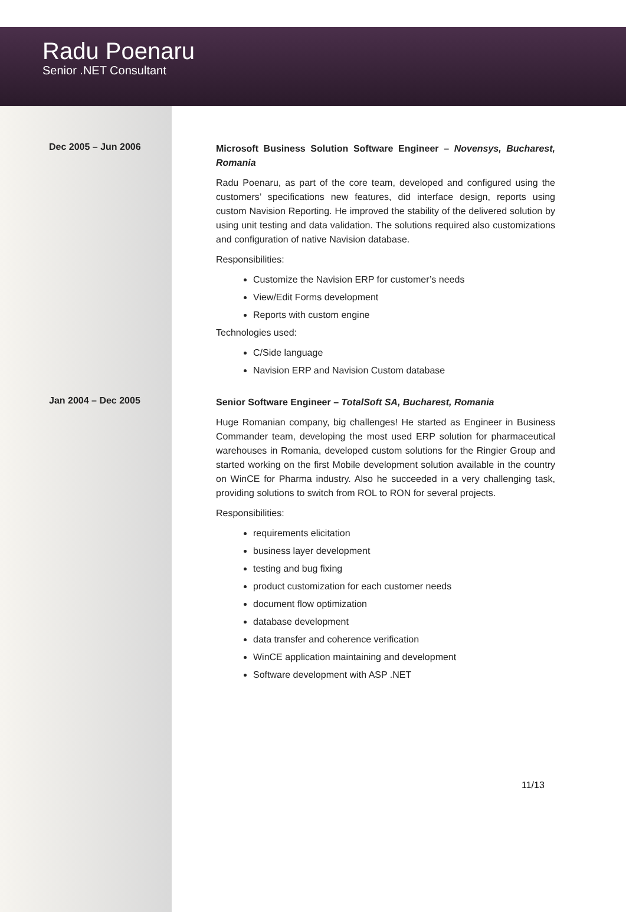Radu Poenaru
Senior .NET Consultant
Dec 2005 – Jun 2006
Microsoft Business Solution Software Engineer – Novensys, Bucharest, Romania
Radu Poenaru, as part of the core team, developed and configured using the customers’ specifications new features, did interface design, reports using custom Navision Reporting. He improved the stability of the delivered solution by using unit testing and data validation. The solutions required also customizations and configuration of native Navision database.
Responsibilities:
Customize the Navision ERP for customer’s needs
View/Edit Forms development
Reports with custom engine
Technologies used:
C/Side language
Navision ERP and Navision Custom database
Jan 2004 – Dec 2005
Senior Software Engineer – TotalSoft SA, Bucharest, Romania
Huge Romanian company, big challenges! He started as Engineer in Business Commander team, developing the most used ERP solution for pharmaceutical warehouses in Romania, developed custom solutions for the Ringier Group and started working on the first Mobile development solution available in the country on WinCE for Pharma industry. Also he succeeded in a very challenging task, providing solutions to switch from ROL to RON for several projects.
Responsibilities:
requirements elicitation
business layer development
testing and bug fixing
product customization for each customer needs
document flow optimization
database development
data transfer and coherence verification
WinCE application maintaining and development
Software development with ASP .NET
11/13